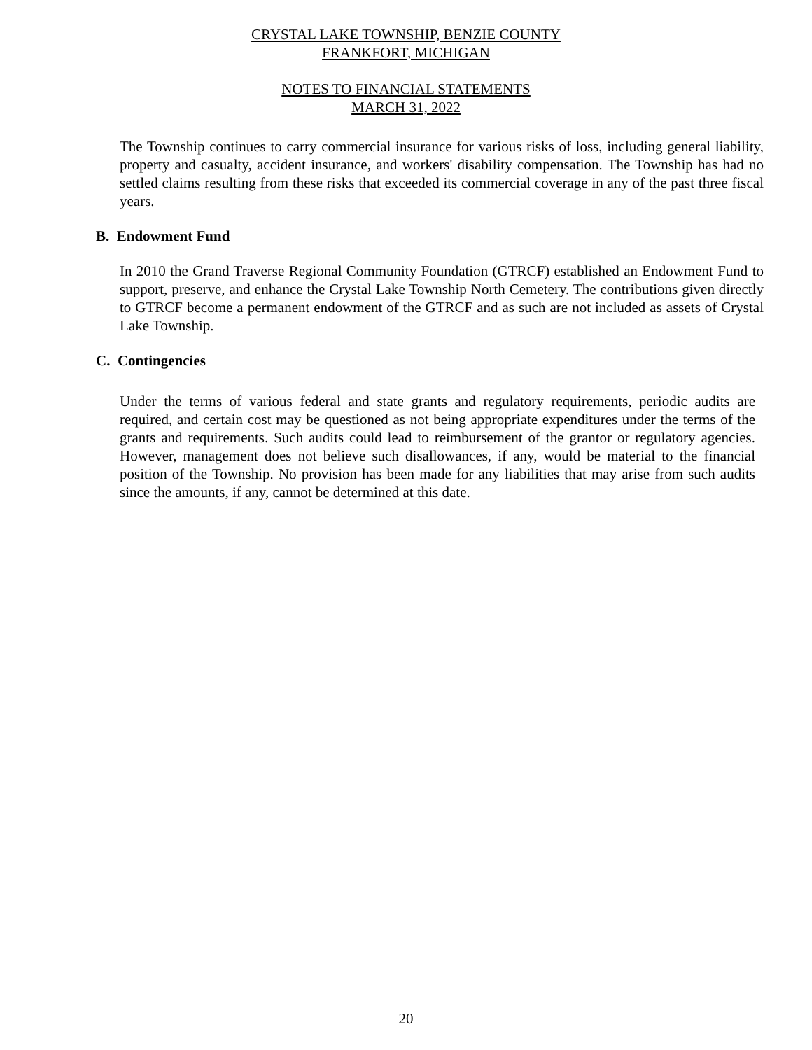CRYSTAL LAKE TOWNSHIP, BENZIE COUNTY
FRANKFORT, MICHIGAN
NOTES TO FINANCIAL STATEMENTS
MARCH 31, 2022
The Township continues to carry commercial insurance for various risks of loss, including general liability, property and casualty, accident insurance, and workers' disability compensation. The Township has had no settled claims resulting from these risks that exceeded its commercial coverage in any of the past three fiscal years.
B. Endowment Fund
In 2010 the Grand Traverse Regional Community Foundation (GTRCF) established an Endowment Fund to support, preserve, and enhance the Crystal Lake Township North Cemetery. The contributions given directly to GTRCF become a permanent endowment of the GTRCF and as such are not included as assets of Crystal Lake Township.
C. Contingencies
Under the terms of various federal and state grants and regulatory requirements, periodic audits are required, and certain cost may be questioned as not being appropriate expenditures under the terms of the grants and requirements. Such audits could lead to reimbursement of the grantor or regulatory agencies. However, management does not believe such disallowances, if any, would be material to the financial position of the Township. No provision has been made for any liabilities that may arise from such audits since the amounts, if any, cannot be determined at this date.
20